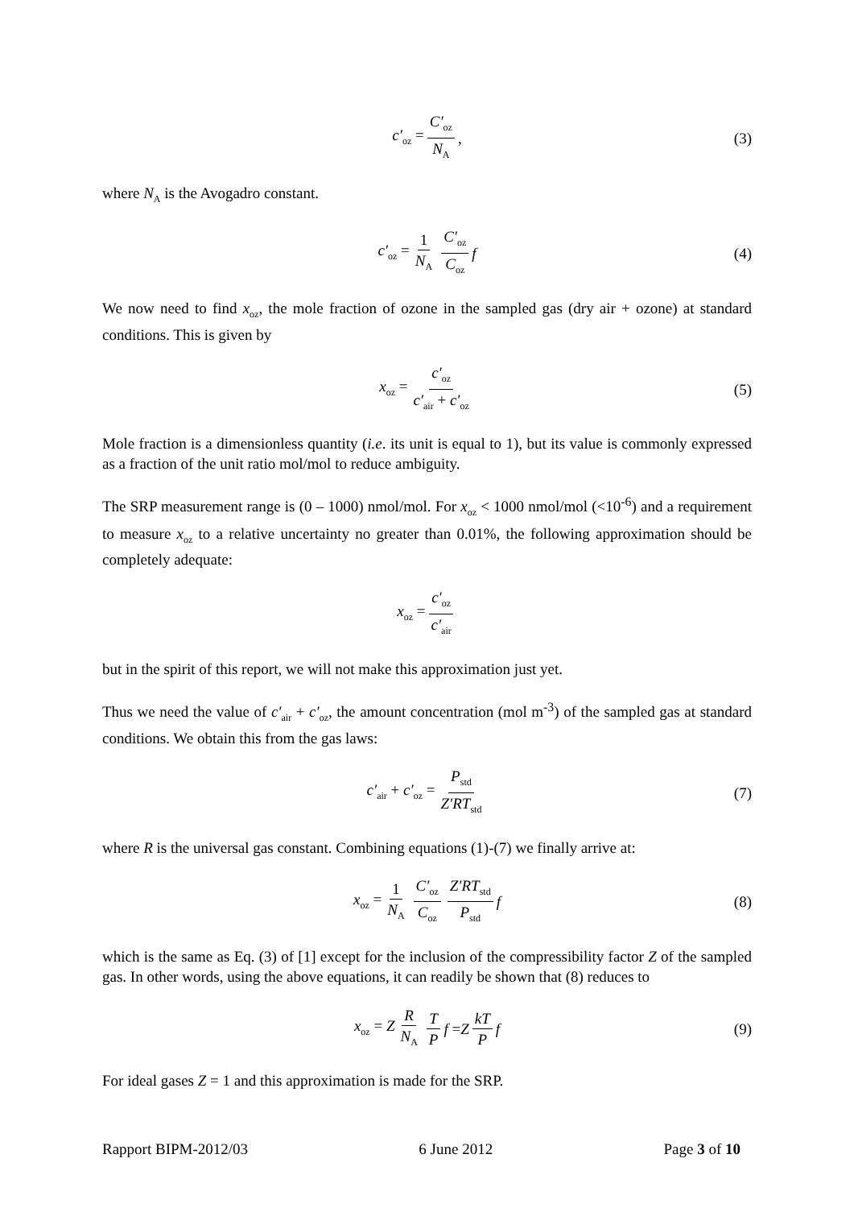c′<sub>oz</sub> = C′<sub>oz</sub> N<sub>A</sub>, (3)
where N<sub>A</sub> is the Avogadro constant.
c′<sub>oz</sub> = 1 N<sub>A</sub> C′<sub>oz</sub> C<sub>oz</sub> f (4)
We now need to find x<sub>oz</sub>, the mole fraction of ozone in the sampled gas (dry air + ozone) at standard conditions. This is given by
x<sub>oz</sub> = c′<sub>oz</sub> c′<sub>air</sub> + c′<sub>oz</sub> (5)
Mole fraction is a dimensionless quantity (i.e. its unit is equal to 1), but its value is commonly expressed as a fraction of the unit ratio mol/mol to reduce ambiguity.
The SRP measurement range is (0 – 1000) nmol/mol. For x<sub>oz</sub> < 1000 nmol/mol (<10<sup>-6</sup>) and a requirement to measure x<sub>oz</sub> to a relative uncertainty no greater than 0.01%, the following approximation should be completely adequate:
x<sub>oz</sub> = c′<sub>oz</sub> c′<sub>air</sub>
but in the spirit of this report, we will not make this approximation just yet.
Thus we need the value of c′<sub>air</sub> + c′<sub>oz</sub>, the amount concentration (mol m<sup>-3</sup>) of the sampled gas at standard conditions. We obtain this from the gas laws:
c′<sub>air</sub> + c′<sub>oz</sub> = P<sub>std</sub> Z′RT<sub>std</sub> (7)
where R is the universal gas constant. Combining equations (1)-(7) we finally arrive at:
x<sub>oz</sub> = 1 N<sub>A</sub> C′<sub>oz</sub> C<sub>oz</sub> Z′RT<sub>std</sub> P<sub>std</sub> f (8)
which is the same as Eq. (3) of [1] except for the inclusion of the compressibility factor Z of the sampled gas. In other words, using the above equations, it can readily be shown that (8) reduces to
x<sub>oz</sub> = Z R N<sub>A</sub> T P f = Z kT P f (9)
For ideal gases Z = 1 and this approximation is made for the SRP.
Rapport BIPM-2012/03 6 June 2012 Page 3 of 10